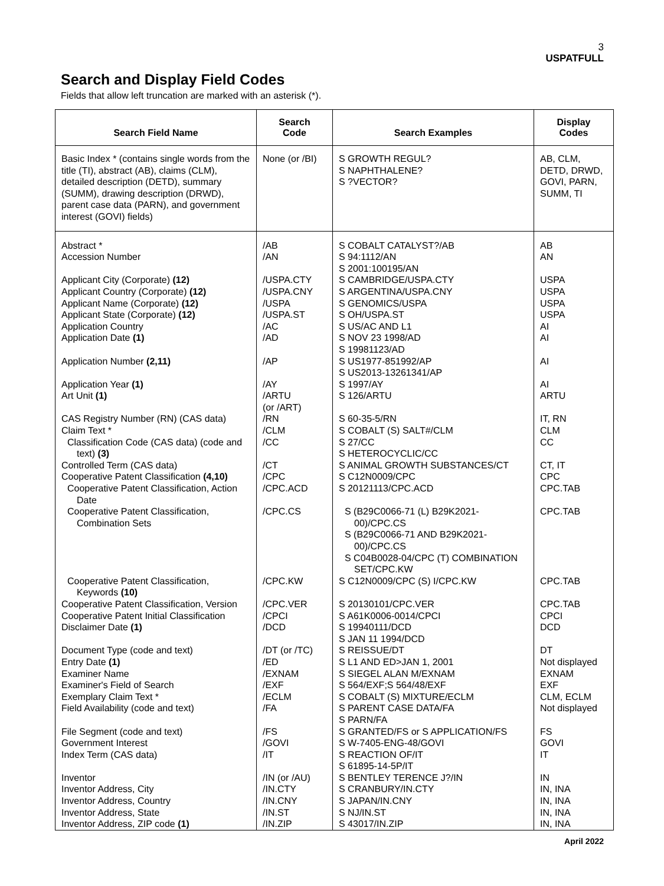3
USPATFULL
Search and Display Field Codes
Fields that allow left truncation are marked with an asterisk (*).
| Search Field Name | Search Code | Search Examples | Display Codes |
| --- | --- | --- | --- |
| Basic Index * (contains single words from the title (TI), abstract (AB), claims (CLM), detailed description (DETD), summary (SUMM), drawing description (DRWD), parent case data (PARN), and government interest (GOVI) fields) | None (or /BI) | S GROWTH REGUL? S NAPHTHALENE? S ?VECTOR? | AB, CLM, DETD, DRWD, GOVI, PARN, SUMM, TI |
| Abstract * | /AB | S COBALT CATALYST?/AB | AB |
| Accession Number | /AN | S 94:1112/AN S 2001:100195/AN | AN |
| Applicant City (Corporate) (12) | /USPA.CTY | S CAMBRIDGE/USPA.CTY | USPA |
| Applicant Country (Corporate) (12) | /USPA.CNY | S ARGENTINA/USPA.CNY | USPA |
| Applicant Name (Corporate) (12) | /USPA | S GENOMICS/USPA | USPA |
| Applicant State (Corporate) (12) | /USPA.ST | S OH/USPA.ST | USPA |
| Application Country | /AC | S US/AC AND L1 | AI |
| Application Date (1) | /AD | S NOV 23 1998/AD S 19981123/AD | AI |
| Application Number (2,11) | /AP | S US1977-851992/AP S US2013-13261341/AP | AI |
| Application Year (1) | /AY | S 1997/AY | AI |
| Art Unit (1) | /ARTU (or /ART) | S 126/ARTU | ARTU |
| CAS Registry Number (RN) (CAS data) | /RN | S 60-35-5/RN | IT, RN |
| Claim Text * | /CLM | S COBALT (S) SALT#/CLM | CLM |
| Classification Code (CAS data) (code and text) (3) | /CC | S 27/CC S HETEROCYCLIC/CC | CC |
| Controlled Term (CAS data) | /CT | S ANIMAL GROWTH SUBSTANCES/CT | CT, IT |
| Cooperative Patent Classification (4,10) | /CPC | S C12N0009/CPC | CPC |
| Cooperative Patent Classification, Action Date | /CPC.ACD | S 20121113/CPC.ACD | CPC.TAB |
| Cooperative Patent Classification, Combination Sets | /CPC.CS | S (B29C0066-71 (L) B29K2021-00)/CPC.CS S (B29C0066-71 AND B29K2021-00)/CPC.CS S C04B0028-04/CPC (T) COMBINATION SET/CPC.KW | CPC.TAB |
| Cooperative Patent Classification, Keywords (10) | /CPC.KW | S C12N0009/CPC (S) I/CPC.KW | CPC.TAB |
| Cooperative Patent Classification, Version | /CPC.VER | S 20130101/CPC.VER | CPC.TAB |
| Cooperative Patent Initial Classification | /CPCI | S A61K0006-0014/CPCI | CPCI |
| Disclaimer Date (1) | /DCD | S 19940111/DCD S JAN 11 1994/DCD | DCD |
| Document Type (code and text) | /DT (or /TC) | S REISSUE/DT | DT |
| Entry Date (1) | /ED | S L1 AND ED>JAN 1, 2001 | Not displayed |
| Examiner Name | /EXNAM | S SIEGEL ALAN M/EXNAM | EXNAM |
| Examiner's Field of Search | /EXF | S 564/EXF;S 564/48/EXF | EXF |
| Exemplary Claim Text * | /ECLM | S COBALT (S) MIXTURE/ECLM | CLM, ECLM |
| Field Availability (code and text) | /FA | S PARENT CASE DATA/FA S PARN/FA | Not displayed |
| File Segment (code and text) | /FS | S GRANTED/FS or S APPLICATION/FS | FS |
| Government Interest | /GOVI | S W-7405-ENG-48/GOVI | GOVI |
| Index Term (CAS data) | /IT | S REACTION OF/IT S 61895-14-5P/IT | IT |
| Inventor | /IN (or /AU) | S BENTLEY TERENCE J?/IN | IN |
| Inventor Address, City | /IN.CTY | S CRANBURY/IN.CTY | IN, INA |
| Inventor Address, Country | /IN.CNY | S JAPAN/IN.CNY | IN, INA |
| Inventor Address, State | /IN.ST | S NJ/IN.ST | IN, INA |
| Inventor Address, ZIP code (1) | /IN.ZIP | S 43017/IN.ZIP | IN, INA |
April 2022